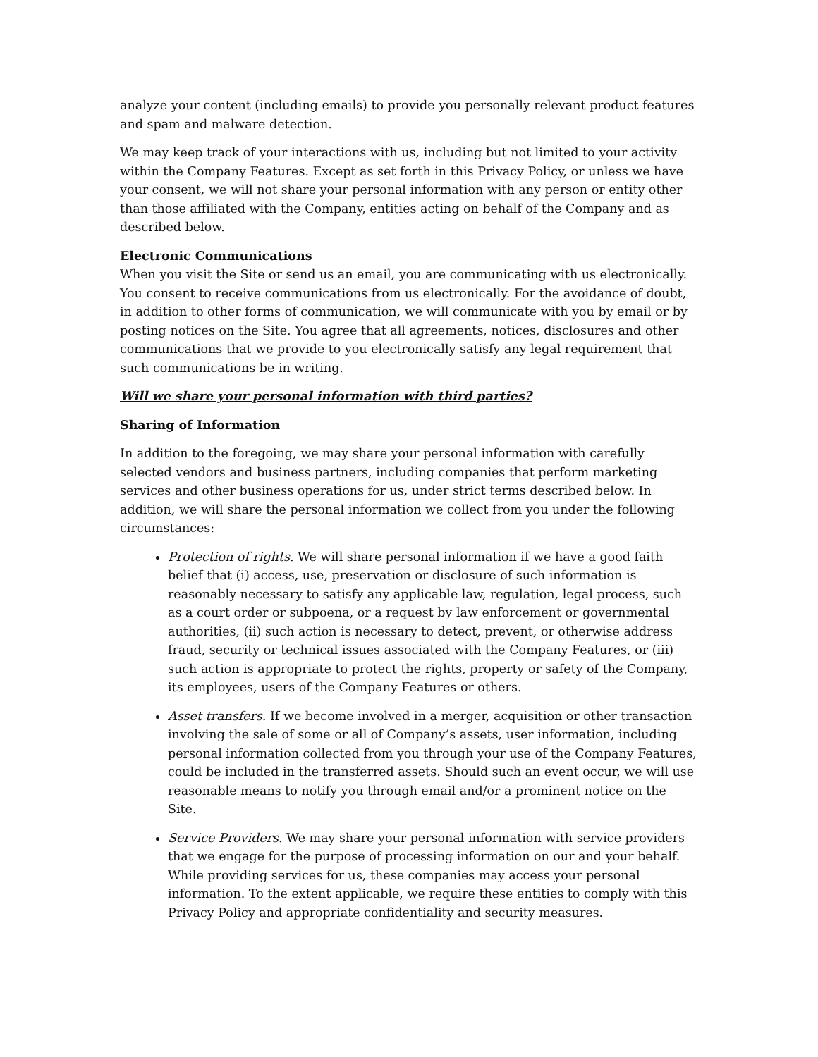analyze your content (including emails) to provide you personally relevant product features and spam and malware detection.
We may keep track of your interactions with us, including but not limited to your activity within the Company Features. Except as set forth in this Privacy Policy, or unless we have your consent, we will not share your personal information with any person or entity other than those affiliated with the Company, entities acting on behalf of the Company and as described below.
Electronic Communications
When you visit the Site or send us an email, you are communicating with us electronically. You consent to receive communications from us electronically. For the avoidance of doubt, in addition to other forms of communication, we will communicate with you by email or by posting notices on the Site. You agree that all agreements, notices, disclosures and other communications that we provide to you electronically satisfy any legal requirement that such communications be in writing.
Will we share your personal information with third parties?
Sharing of Information
In addition to the foregoing, we may share your personal information with carefully selected vendors and business partners, including companies that perform marketing services and other business operations for us, under strict terms described below. In addition, we will share the personal information we collect from you under the following circumstances:
Protection of rights. We will share personal information if we have a good faith belief that (i) access, use, preservation or disclosure of such information is reasonably necessary to satisfy any applicable law, regulation, legal process, such as a court order or subpoena, or a request by law enforcement or governmental authorities, (ii) such action is necessary to detect, prevent, or otherwise address fraud, security or technical issues associated with the Company Features, or (iii) such action is appropriate to protect the rights, property or safety of the Company, its employees, users of the Company Features or others.
Asset transfers. If we become involved in a merger, acquisition or other transaction involving the sale of some or all of Company’s assets, user information, including personal information collected from you through your use of the Company Features, could be included in the transferred assets. Should such an event occur, we will use reasonable means to notify you through email and/or a prominent notice on the Site.
Service Providers. We may share your personal information with service providers that we engage for the purpose of processing information on our and your behalf. While providing services for us, these companies may access your personal information. To the extent applicable, we require these entities to comply with this Privacy Policy and appropriate confidentiality and security measures.